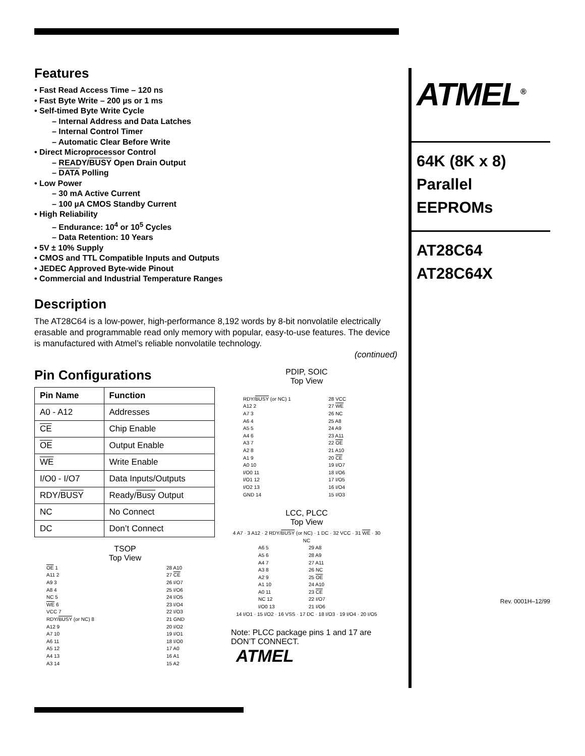Features
• Fast Read Access Time – 120 ns
• Fast Byte Write – 200 µs or 1 ms
• Self-timed Byte Write Cycle
– Internal Address and Data Latches
– Internal Control Timer
– Automatic Clear Before Write
• Direct Microprocessor Control
– READY/BUSY Open Drain Output
– DATA Polling
• Low Power
– 30 mA Active Current
– 100 µA CMOS Standby Current
• High Reliability
– Endurance: 10<sup>4</sup> or 10<sup>5</sup> Cycles
– Data Retention: 10 Years
• 5V ± 10% Supply
• CMOS and TTL Compatible Inputs and Outputs
• JEDEC Approved Byte-wide Pinout
• Commercial and Industrial Temperature Ranges
Description
The AT28C64 is a low-power, high-performance 8,192 words by 8-bit nonvolatile electrically erasable and programmable read only memory with popular, easy-to-use features. The device is manufactured with Atmel’s reliable nonvolatile technology.
(continued)
Pin Configurations
| Pin Name | Function |
| --- | --- |
| A0 - A12 | Addresses |
| CE | Chip Enable |
| OE | Output Enable |
| WE | Write Enable |
| I/O0 - I/O7 | Data Inputs/Outputs |
| RDY/ BUSY | Ready/ Busy Output |
| NC | No Connect |
| DC | Don’t Connect |
TSOP
Top View
| OE 1 | 28 A10 |
| A11 2 | 27 CE |
| A9 3 | 26 I/O7 |
| A8 4 | 25 I/O6 |
| NC 5 | 24 I/O5 |
| WE 6 | 23 I/O4 |
| VCC 7 | 22 I/O3 |
| RDY/ BUSY (or NC) 8 | 21 GND |
| A12 9 | 20 I/O2 |
| A7 10 | 19 I/O1 |
| A6 11 | 18 I/O0 |
| A5 12 | 17 A0 |
| A4 13 | 16 A1 |
| A3 14 | 15 A2 |
PDIP, SOIC
Top View
| RDY/ BUSY (or NC) 1 | 28 VCC |
| A12 2 | 27 WE |
| A7 3 | 26 NC |
| A6 4 | 25 A8 |
| A5 5 | 24 A9 |
| A4 6 | 23 A11 |
| A3 7 | 22 OE |
| A2 8 | 21 A10 |
| A1 9 | 20 CE |
| A0 10 | 19 I/O7 |
| I/O0 11 | 18 I/O6 |
| I/O1 12 | 17 I/O5 |
| I/O2 13 | 16 I/O4 |
| GND 14 | 15 I/O3 |
LCC, PLCC
Top View
4 A7 · 3 A12 · 2 RDY/BUSY (or NC) · 1 DC · 32 VCC · 31 WE · 30 NC
| A6 5 | 29 A8 |
| A5 6 | 28 A9 |
| A4 7 | 27 A11 |
| A3 8 | 26 NC |
| A2 9 | 25 OE |
| A1 10 | 24 A10 |
| A0 11 | 23 CE |
| NC 12 | 22 I/O7 |
| I/O0 13 | 21 I/O6 |
14 I/O1 · 15 I/O2 · 16 VSS · 17 DC · 18 I/O3 · 19 I/O4 · 20 I/O5
Note: PLCC package pins 1 and 17 are DON’T CONNECT.
ATMEL
ATMEL<sup>®</sup>
64K (8K x 8)
Parallel
EEPROMs
AT28C64
AT28C64X
Rev. 0001H–12/99